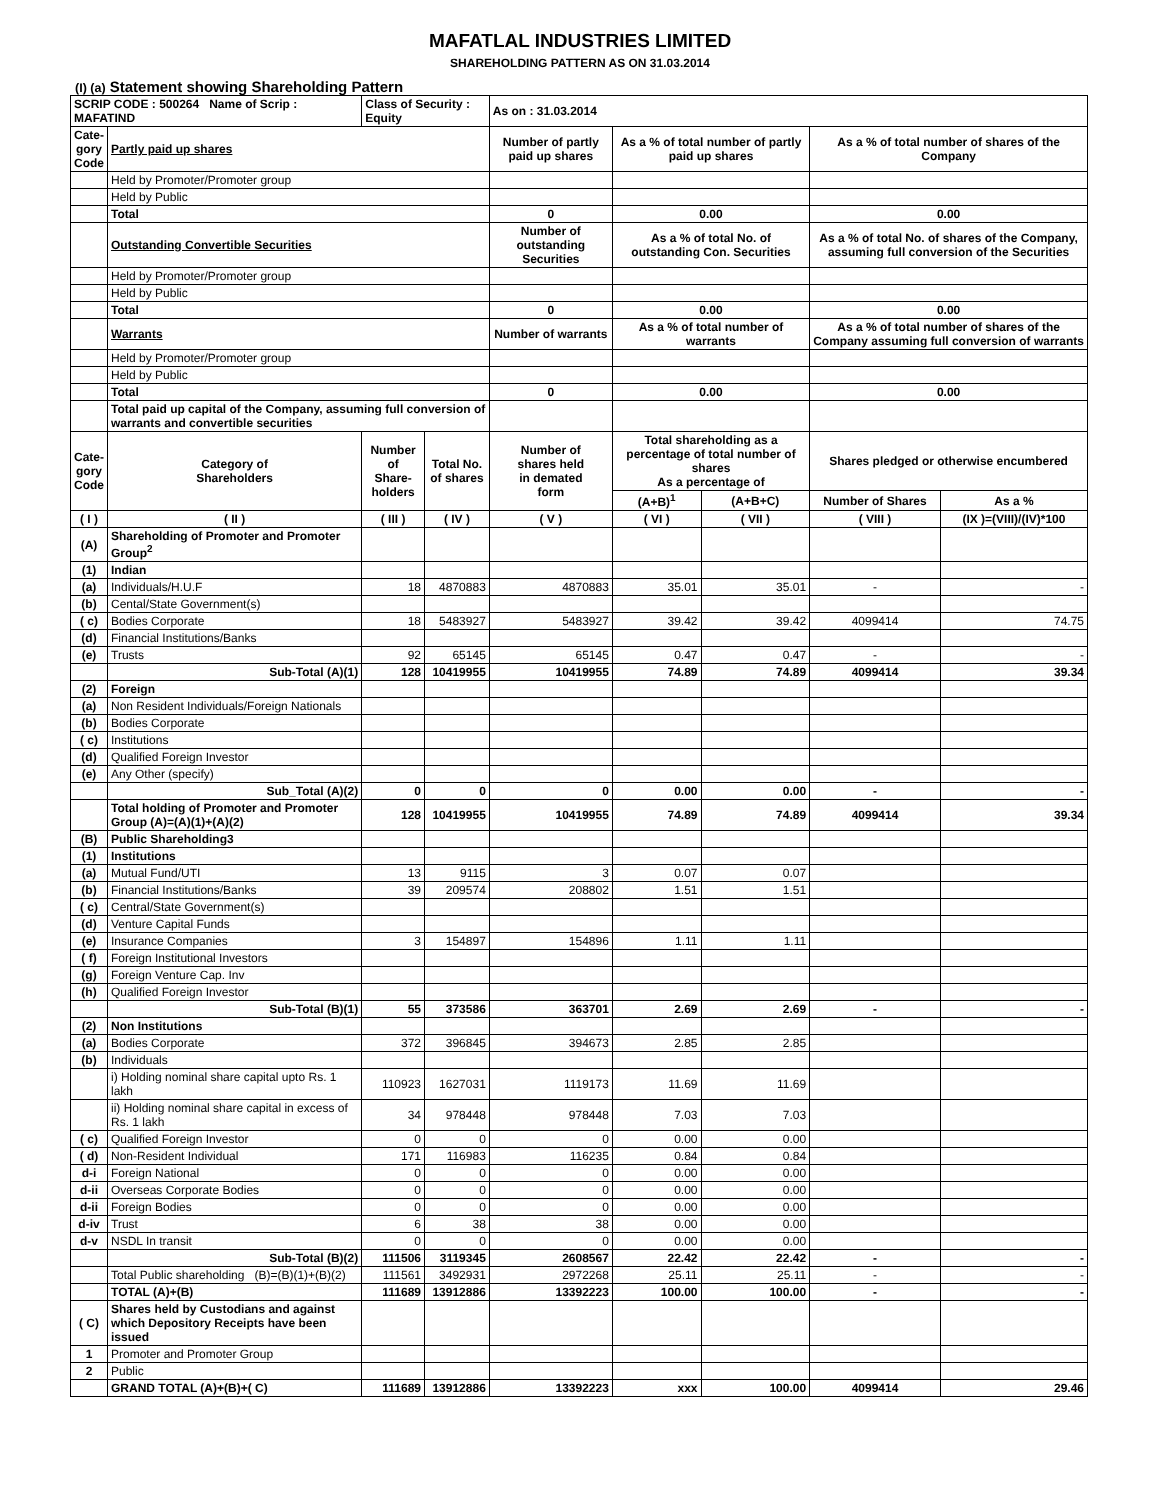MAFATLAL INDUSTRIES LIMITED
SHAREHOLDING PATTERN AS ON 31.03.2014
(I) (a) Statement showing Shareholding Pattern
| SCRIP CODE : 500264 Name of Scrip : MAFATIND | | Class of Security : Equity | | As on : 31.03.2014 | | | | |
| Cate- gory Code | Partly paid up shares | | | Number of partly paid up shares | As a % of total number of partly paid up shares | | As a % of total number of shares of the Company | |
| | Held by Promoter/Promoter group | | | | | | | |
| | Held by Public | | | | | | | |
| | Total | | | 0 | 0.00 | | 0.00 | |
| | Outstanding Convertible Securities | | | Number of outstanding Securities | As a % of total No. of outstanding Con. Securities | | As a % of total No. of shares of the Company, assuming full conversion of the Securities | |
| | Held by Promoter/Promoter group | | | | | | | |
| | Held by Public | | | | | | | |
| | Total | | | 0 | 0.00 | | 0.00 | |
| | Warrants | | | Number of warrants | As a % of total number of warrants | | As a % of total number of shares of the Company assuming full conversion of warrants | |
| | Held by Promoter/Promoter group | | | | | | | |
| | Held by Public | | | | | | | |
| | Total | | | 0 | 0.00 | | 0.00 | |
| | Total paid up capital of the Company, assuming full conversion of warrants and convertible securities | | | | | | | |
| Cate- gory Code | Category of Shareholders | Number of Share- holders | Total No. of shares | Number of shares held in demated form | Total shareholding as a percentage of total number of shares As a percentage of | | Shares pledged or otherwise encumbered | |
| | | | | | (A+B)<sup>1</sup> | (A+B+C) | Number of Shares | As a % |
| ( I ) | ( II ) | ( III ) | ( IV ) | ( V ) | ( VI ) | ( VII ) | ( VIII ) | (IX )=(VIII)/(IV)*100 |
| (A) | Shareholding of Promoter and Promoter Group<sup>2</sup> | | | | | | | |
| (1) | Indian | | | | | | | |
| (a) | Individuals/H.U.F | 18 | 4870883 | 4870883 | 35.01 | 35.01 | - | - |
| (b) | Cental/State Government(s) | | | | | | | |
| ( c) | Bodies Corporate | 18 | 5483927 | 5483927 | 39.42 | 39.42 | 4099414 | 74.75 |
| (d) | Financial Institutions/Banks | | | | | | | |
| (e) | Trusts | 92 | 65145 | 65145 | 0.47 | 0.47 | - | - |
| | Sub-Total (A)(1) | 128 | 10419955 | 10419955 | 74.89 | 74.89 | 4099414 | 39.34 |
| (2) | Foreign | | | | | | | |
| (a) | Non Resident Individuals/Foreign Nationals | | | | | | | |
| (b) | Bodies Corporate | | | | | | | |
| ( c) | Institutions | | | | | | | |
| (d) | Qualified Foreign Investor | | | | | | | |
| (e) | Any Other (specify) | | | | | | | |
| | Sub_Total (A)(2) | 0 | 0 | 0 | 0.00 | 0.00 | - | - |
| | Total holding of Promoter and Promoter Group (A)=(A)(1)+(A)(2) | 128 | 10419955 | 10419955 | 74.89 | 74.89 | 4099414 | 39.34 |
| (B) | Public Shareholding3 | | | | | | | |
| (1) | Institutions | | | | | | | |
| (a) | Mutual Fund/UTI | 13 | 9115 | 3 | 0.07 | 0.07 | | |
| (b) | Financial Institutions/Banks | 39 | 209574 | 208802 | 1.51 | 1.51 | | |
| ( c) | Central/State Government(s) | | | | | | | |
| (d) | Venture Capital Funds | | | | | | | |
| (e) | Insurance Companies | 3 | 154897 | 154896 | 1.11 | 1.11 | | |
| ( f) | Foreign Institutional Investors | | | | | | | |
| (g) | Foreign Venture Cap. Inv | | | | | | | |
| (h) | Qualified Foreign Investor | | | | | | | |
| | Sub-Total (B)(1) | 55 | 373586 | 363701 | 2.69 | 2.69 | - | - |
| (2) | Non Institutions | | | | | | | |
| (a) | Bodies Corporate | 372 | 396845 | 394673 | 2.85 | 2.85 | | |
| (b) | Individuals | | | | | | | |
| | i) Holding nominal share capital upto Rs. 1 lakh | 110923 | 1627031 | 1119173 | 11.69 | 11.69 | | |
| | ii) Holding nominal share capital in excess of Rs. 1 lakh | 34 | 978448 | 978448 | 7.03 | 7.03 | | |
| ( c) | Qualified Foreign Investor | 0 | 0 | 0 | 0.00 | 0.00 | | |
| ( d) | Non-Resident Individual | 171 | 116983 | 116235 | 0.84 | 0.84 | | |
| d-i | Foreign National | 0 | 0 | 0 | 0.00 | 0.00 | | |
| d-ii | Overseas Corporate Bodies | 0 | 0 | 0 | 0.00 | 0.00 | | |
| d-ii | Foreign Bodies | 0 | 0 | 0 | 0.00 | 0.00 | | |
| d-iv | Trust | 6 | 38 | 38 | 0.00 | 0.00 | | |
| d-v | NSDL In transit | 0 | 0 | 0 | 0.00 | 0.00 | | |
| | Sub-Total (B)(2) | 111506 | 3119345 | 2608567 | 22.42 | 22.42 | - | - |
| | Total Public shareholding (B)=(B)(1)+(B)(2) | 111561 | 3492931 | 2972268 | 25.11 | 25.11 | - | - |
| | TOTAL (A)+(B) | 111689 | 13912886 | 13392223 | 100.00 | 100.00 | - | - |
| ( C) | Shares held by Custodians and against which Depository Receipts have been issued | | | | | | | |
| 1 | Promoter and Promoter Group | | | | | | | |
| 2 | Public | | | | | | | |
| | GRAND TOTAL (A)+(B)+( C) | 111689 | 13912886 | 13392223 | xxx | 100.00 | 4099414 | 29.46 |